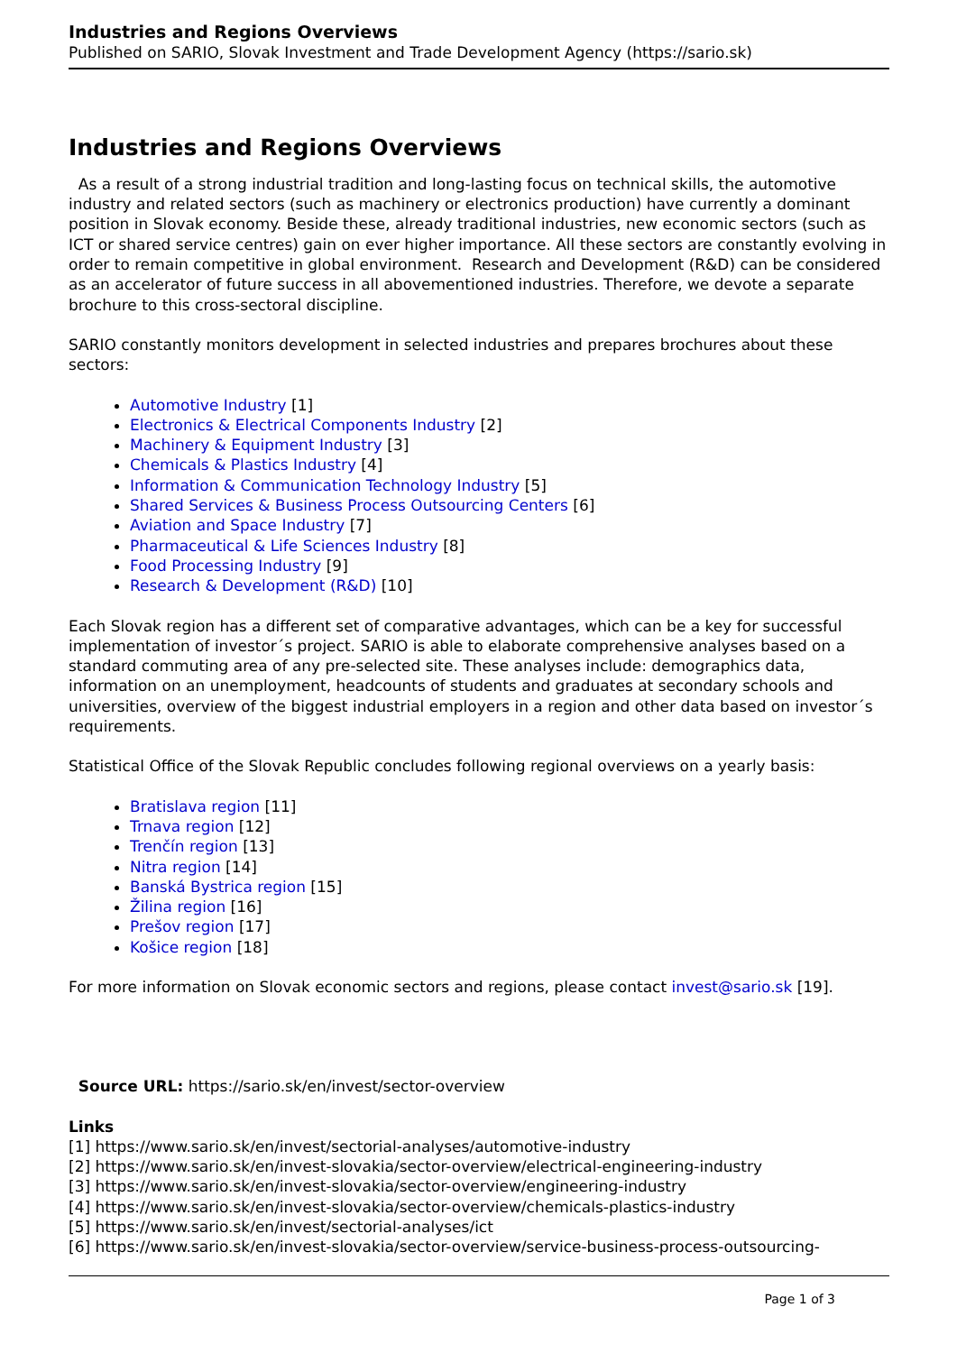Industries and Regions Overviews
Published on SARIO, Slovak Investment and Trade Development Agency (https://sario.sk)
Industries and Regions Overviews
As a result of a strong industrial tradition and long-lasting focus on technical skills, the automotive industry and related sectors (such as machinery or electronics production) have currently a dominant position in Slovak economy. Beside these, already traditional industries, new economic sectors (such as ICT or shared service centres) gain on ever higher importance. All these sectors are constantly evolving in order to remain competitive in global environment. Research and Development (R&D) can be considered as an accelerator of future success in all abovementioned industries. Therefore, we devote a separate brochure to this cross-sectoral discipline.
SARIO constantly monitors development in selected industries and prepares brochures about these sectors:
Automotive Industry [1]
Electronics & Electrical Components Industry [2]
Machinery & Equipment Industry [3]
Chemicals & Plastics Industry [4]
Information & Communication Technology Industry [5]
Shared Services & Business Process Outsourcing Centers [6]
Aviation and Space Industry [7]
Pharmaceutical & Life Sciences Industry [8]
Food Processing Industry [9]
Research & Development (R&D) [10]
Each Slovak region has a different set of comparative advantages, which can be a key for successful implementation of investor´s project. SARIO is able to elaborate comprehensive analyses based on a standard commuting area of any pre-selected site. These analyses include: demographics data, information on an unemployment, headcounts of students and graduates at secondary schools and universities, overview of the biggest industrial employers in a region and other data based on investor´s requirements.
Statistical Office of the Slovak Republic concludes following regional overviews on a yearly basis:
Bratislava region [11]
Trnava region [12]
Trenčín region [13]
Nitra region [14]
Banská Bystrica region [15]
Žilina region [16]
Prešov region [17]
Košice region [18]
For more information on Slovak economic sectors and regions, please contact invest@sario.sk [19].
Source URL: https://sario.sk/en/invest/sector-overview
Links
[1] https://www.sario.sk/en/invest/sectorial-analyses/automotive-industry
[2] https://www.sario.sk/en/invest-slovakia/sector-overview/electrical-engineering-industry
[3] https://www.sario.sk/en/invest-slovakia/sector-overview/engineering-industry
[4] https://www.sario.sk/en/invest-slovakia/sector-overview/chemicals-plastics-industry
[5] https://www.sario.sk/en/invest/sectorial-analyses/ict
[6] https://www.sario.sk/en/invest-slovakia/sector-overview/service-business-process-outsourcing-
Page 1 of 3